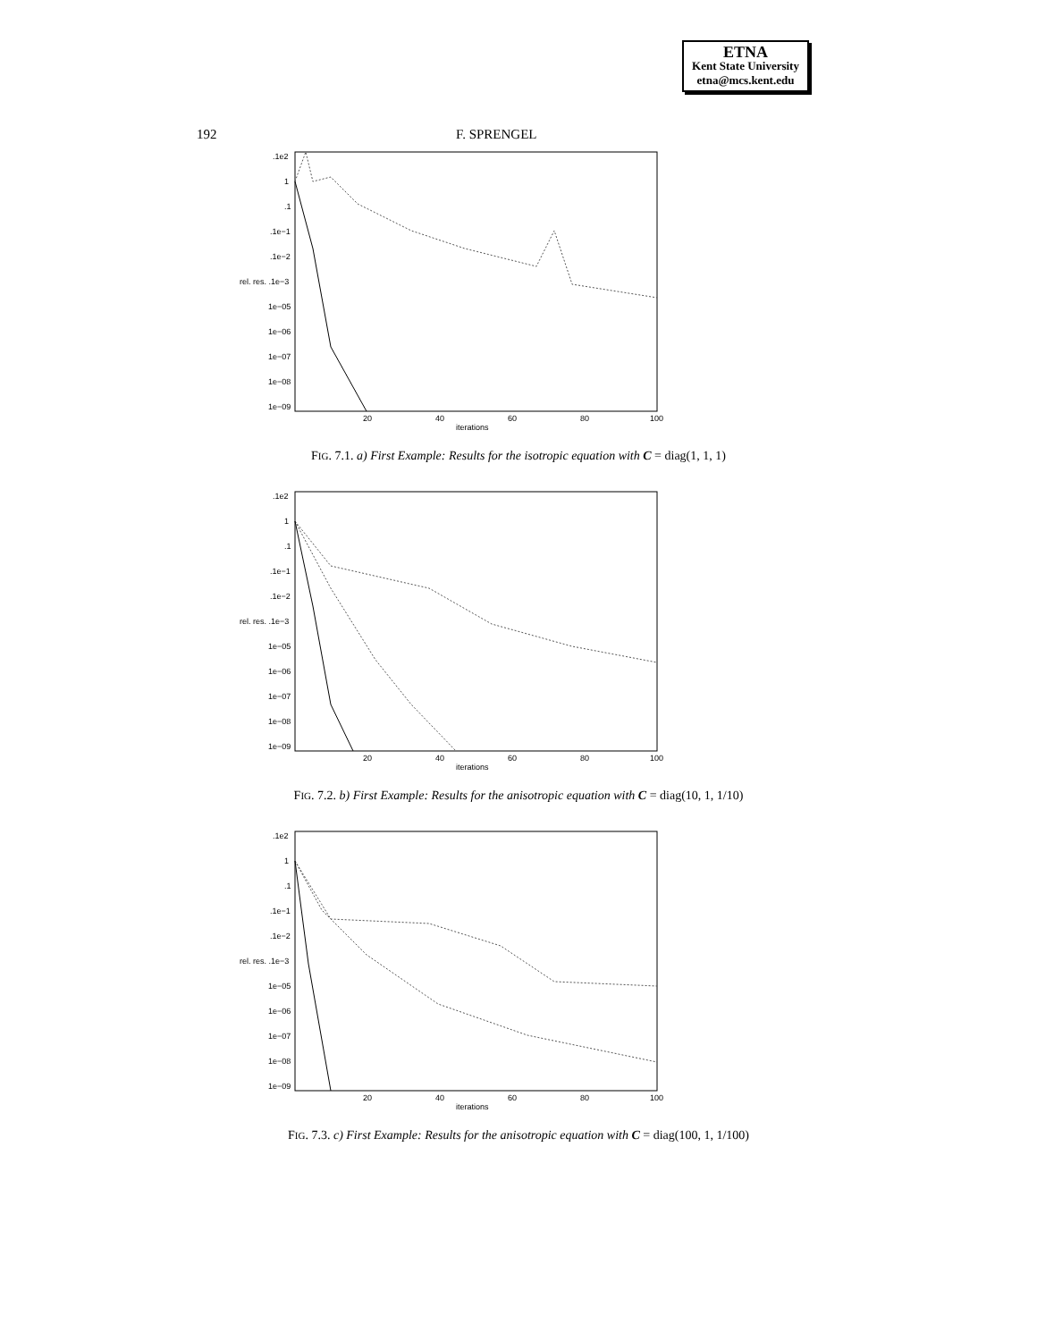ETNA
Kent State University
etna@mcs.kent.edu
192 F. SPRENGEL
.1e2
1
.1
.1e−1
.1e−2
rel. res. .1e−3
1e−05
1e−06
1e−07
1e−08
1e−09
20
40
60
80
100
iterations
FIG. 7.1. a) First Example: Results for the isotropic equation with C = diag(1, 1, 1)
.1e2
1
.1
.1e−1
.1e−2
rel. res. .1e−3
1e−05
1e−06
1e−07
1e−08
1e−09
20
40
60
80
100
iterations
FIG. 7.2. b) First Example: Results for the anisotropic equation with C = diag(10, 1, 1/10)
.1e2
1
.1
.1e−1
.1e−2
rel. res. .1e−3
1e−05
1e−06
1e−07
1e−08
1e−09
20
40
60
80
100
iterations
FIG. 7.3. c) First Example: Results for the anisotropic equation with C = diag(100, 1, 1/100)